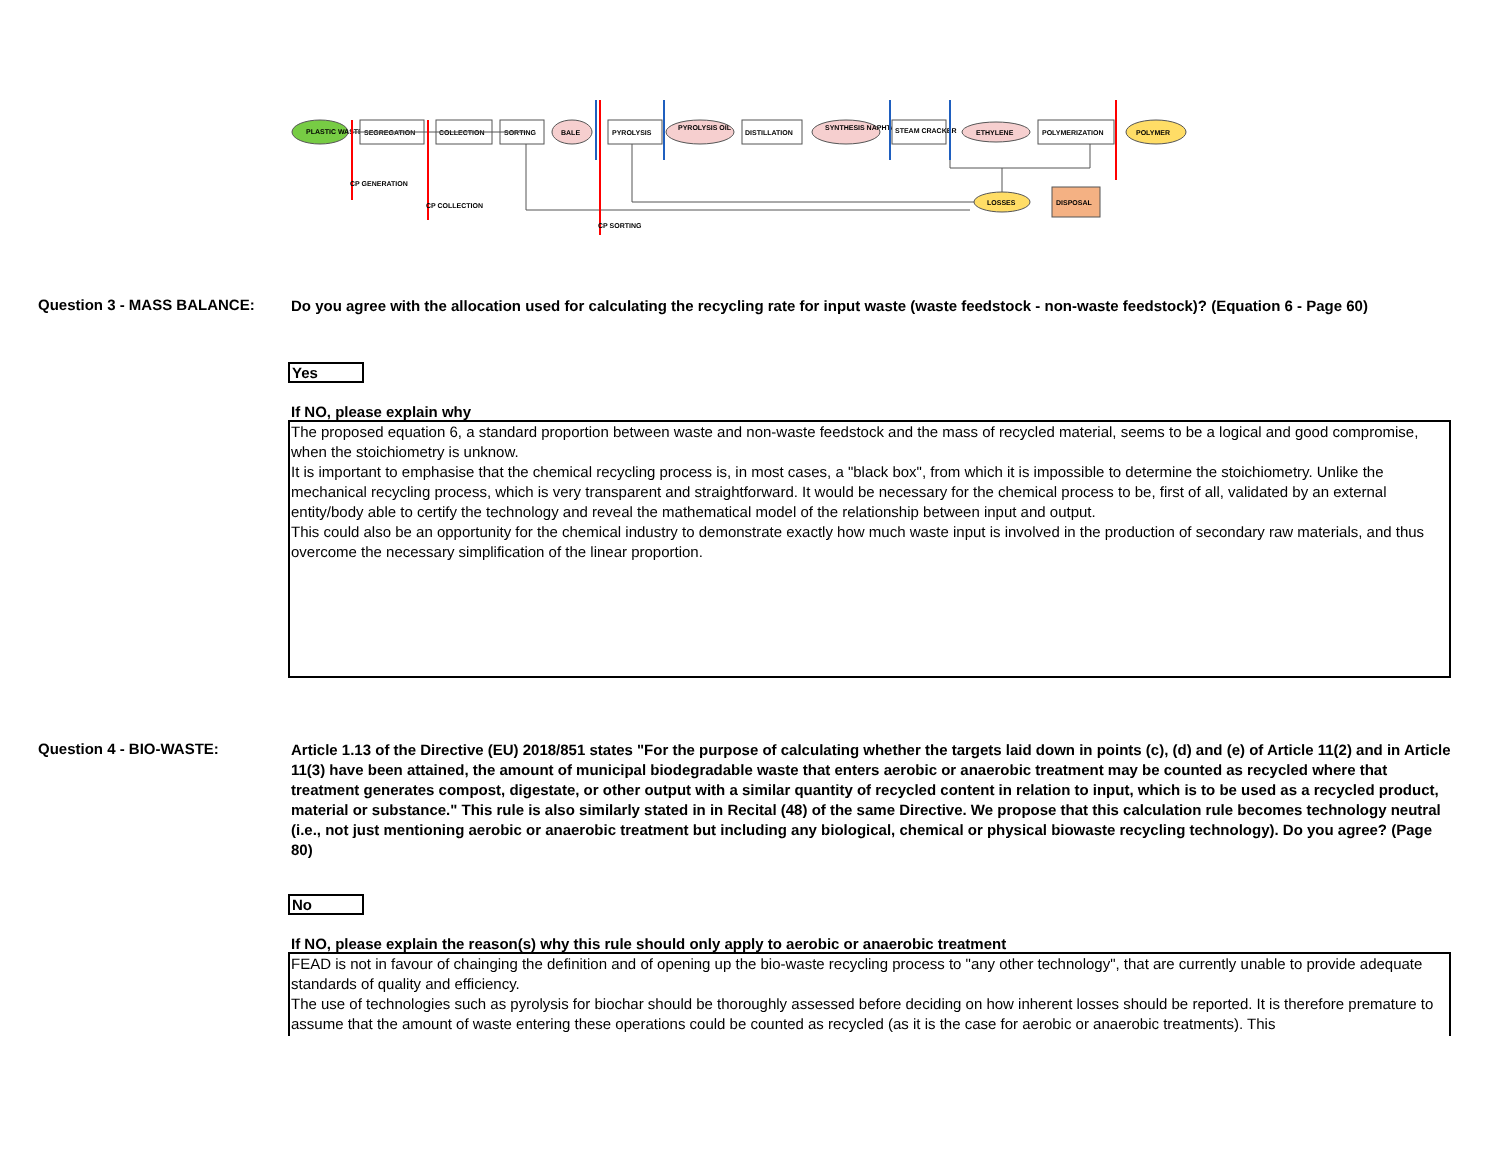PLASTIC WASTE
SEGREGATION
COLLECTION
SORTING
BALE
PYROLYSIS
PYROLYSIS OIL
DISTILLATION
SYNTHESIS NAPHTA
STEAM CRACKER
ETHYLENE
POLYMERIZATION
POLYMER
LOSSES
DISPOSAL
CP GENERATION
CP COLLECTION
CP SORTING
Question 3 - MASS BALANCE:
Do you agree with the allocation used for calculating the recycling rate for input waste (waste feedstock - non-waste feedstock)? (Equation 6 - Page 60)
Yes
If NO, please explain why
The proposed equation 6, a standard proportion between waste and non-waste feedstock and the mass of recycled material, seems to be a logical and good compromise, when the stoichiometry is unknow.
It is important to emphasise that the chemical recycling process is, in most cases, a "black box", from which it is impossible to determine the stoichiometry. Unlike the mechanical recycling process, which is very transparent and straightforward. It would be necessary for the chemical process to be, first of all, validated by an external entity/body able to certify the technology and reveal the mathematical model of the relationship between input and output.
This could also be an opportunity for the chemical industry to demonstrate exactly how much waste input is involved in the production of secondary raw materials, and thus overcome the necessary simplification of the linear proportion.
Question 4 - BIO-WASTE:
Article 1.13 of the Directive (EU) 2018/851 states "For the purpose of calculating whether the targets laid down in points (c), (d) and (e) of Article 11(2) and in Article 11(3) have been attained, the amount of municipal biodegradable waste that enters aerobic or anaerobic treatment may be counted as recycled where that treatment generates compost, digestate, or other output with a similar quantity of recycled content in relation to input, which is to be used as a recycled product, material or substance." This rule is also similarly stated in in Recital (48) of the same Directive. We propose that this calculation rule becomes technology neutral (i.e., not just mentioning aerobic or anaerobic treatment but including any biological, chemical or physical biowaste recycling technology). Do you agree? (Page 80)
No
If NO, please explain the reason(s) why this rule should only apply to aerobic or anaerobic treatment
FEAD is not in favour of chainging the definition and of opening up the bio-waste recycling process to "any other technology", that are currently unable to provide adequate standards of quality and efficiency.
The use of technologies such as pyrolysis for biochar should be thoroughly assessed before deciding on how inherent losses should be reported. It is therefore premature to assume that the amount of waste entering these operations could be counted as recycled (as it is the case for aerobic or anaerobic treatments). This